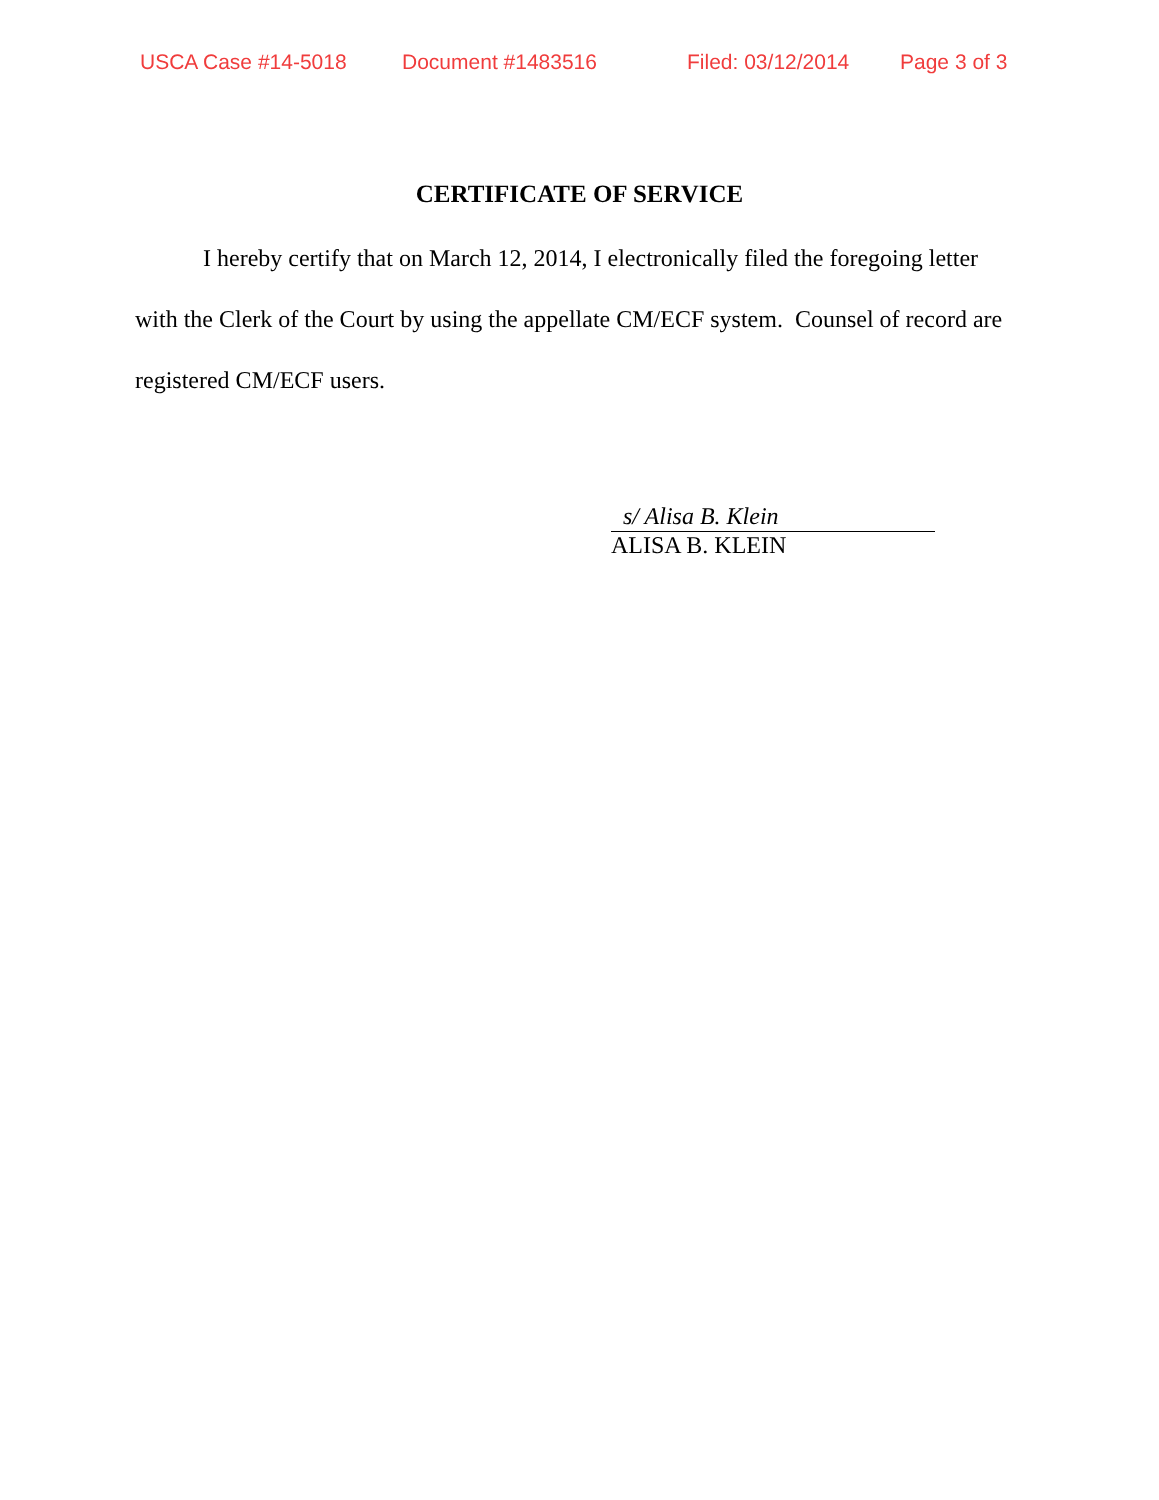USCA Case #14-5018 Document #1483516 Filed: 03/12/2014 Page 3 of 3
CERTIFICATE OF SERVICE
I hereby certify that on March 12, 2014, I electronically filed the foregoing letter with the Clerk of the Court by using the appellate CM/ECF system. Counsel of record are registered CM/ECF users.
s/ Alisa B. Klein
ALISA B. KLEIN